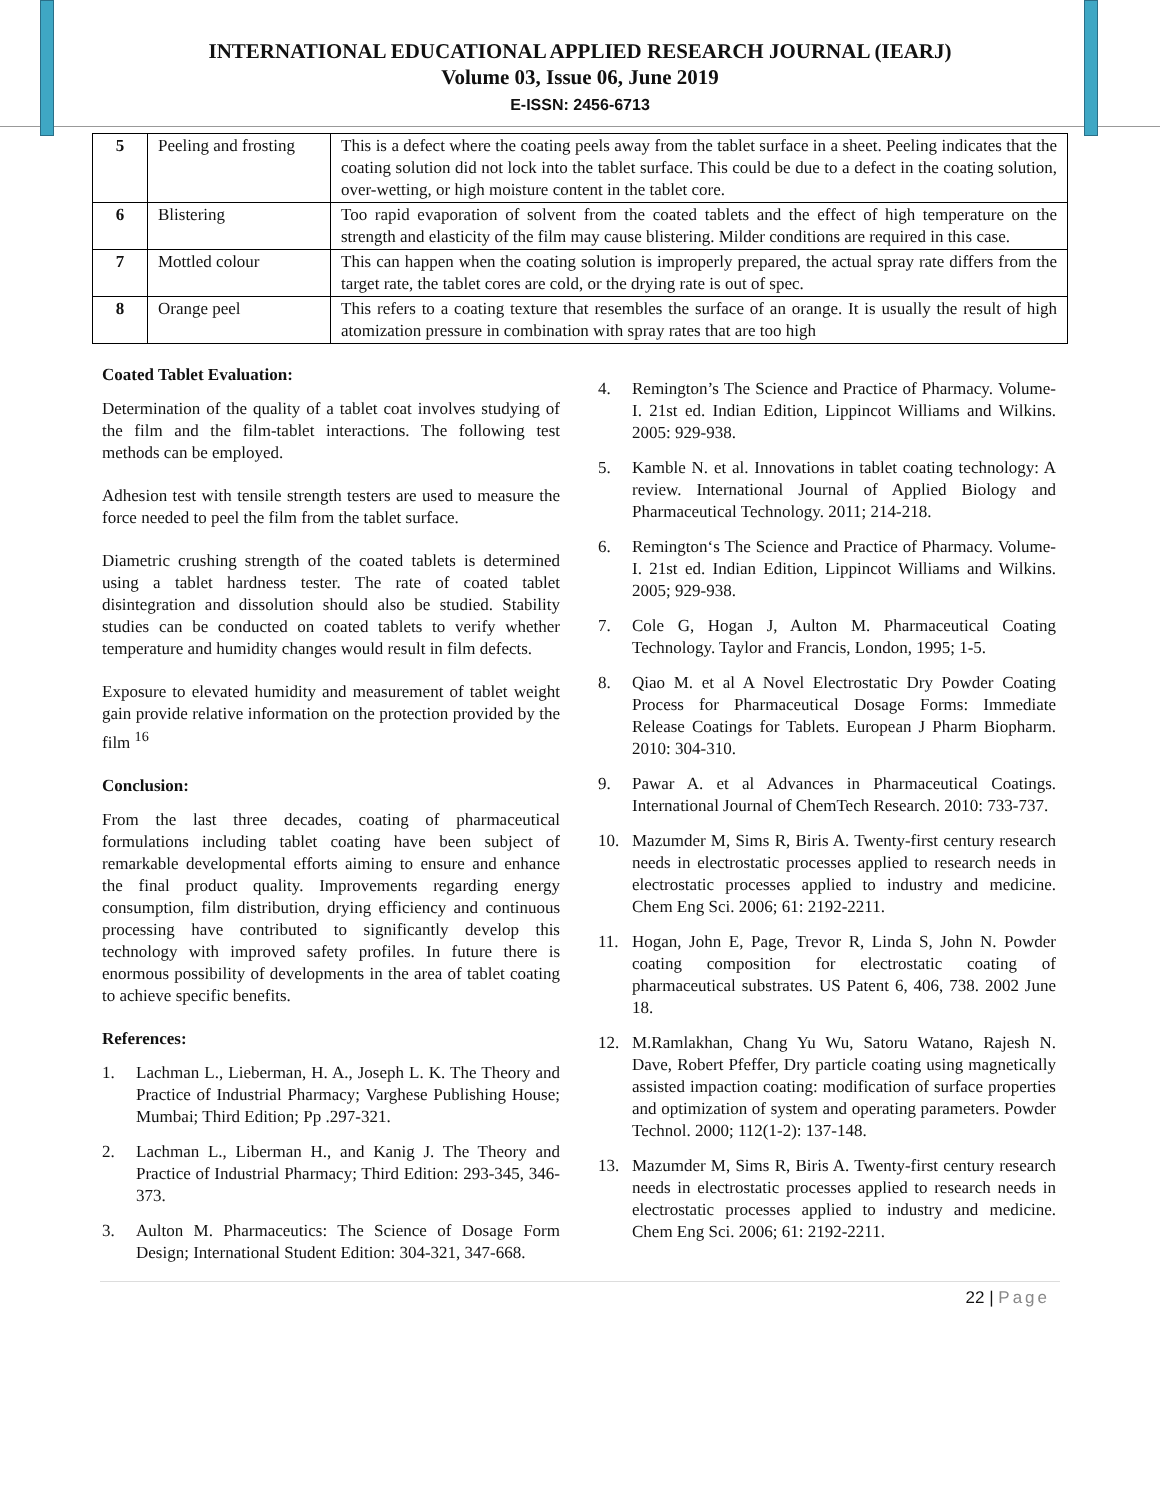INTERNATIONAL EDUCATIONAL APPLIED RESEARCH JOURNAL (IEARJ)
Volume 03, Issue 06, June 2019
E-ISSN: 2456-6713
| 5 | Peeling and frosting | This is a defect where the coating peels away from the tablet surface in a sheet. Peeling indicates that the coating solution did not lock into the tablet surface. This could be due to a defect in the coating solution, over-wetting, or high moisture content in the tablet core. |
| 6 | Blistering | Too rapid evaporation of solvent from the coated tablets and the effect of high temperature on the strength and elasticity of the film may cause blistering. Milder conditions are required in this case. |
| 7 | Mottled colour | This can happen when the coating solution is improperly prepared, the actual spray rate differs from the target rate, the tablet cores are cold, or the drying rate is out of spec. |
| 8 | Orange peel | This refers to a coating texture that resembles the surface of an orange. It is usually the result of high atomization pressure in combination with spray rates that are too high |
Coated Tablet Evaluation:
Determination of the quality of a tablet coat involves studying of the film and the film-tablet interactions. The following test methods can be employed.
Adhesion test with tensile strength testers are used to measure the force needed to peel the film from the tablet surface.
Diametric crushing strength of the coated tablets is determined using a tablet hardness tester. The rate of coated tablet disintegration and dissolution should also be studied. Stability studies can be conducted on coated tablets to verify whether temperature and humidity changes would result in film defects.
Exposure to elevated humidity and measurement of tablet weight gain provide relative information on the protection provided by the film <sup>16</sup>
Conclusion:
From the last three decades, coating of pharmaceutical formulations including tablet coating have been subject of remarkable developmental efforts aiming to ensure and enhance the final product quality. Improvements regarding energy consumption, film distribution, drying efficiency and continuous processing have contributed to significantly develop this technology with improved safety profiles. In future there is enormous possibility of developments in the area of tablet coating to achieve specific benefits.
References:
1. Lachman L., Lieberman, H. A., Joseph L. K. The Theory and Practice of Industrial Pharmacy; Varghese Publishing House; Mumbai; Third Edition; Pp .297-321.
2. Lachman L., Liberman H., and Kanig J. The Theory and Practice of Industrial Pharmacy; Third Edition: 293-345, 346-373.
3. Aulton M. Pharmaceutics: The Science of Dosage Form Design; International Student Edition: 304-321, 347-668.
4. Remington’s The Science and Practice of Pharmacy. Volume-I. 21st ed. Indian Edition, Lippincot Williams and Wilkins. 2005: 929-938.
5. Kamble N. et al. Innovations in tablet coating technology: A review. International Journal of Applied Biology and Pharmaceutical Technology. 2011; 214-218.
6. Remington‘s The Science and Practice of Pharmacy. Volume-I. 21st ed. Indian Edition, Lippincot Williams and Wilkins. 2005; 929-938.
7. Cole G, Hogan J, Aulton M. Pharmaceutical Coating Technology. Taylor and Francis, London, 1995; 1-5.
8. Qiao M. et al A Novel Electrostatic Dry Powder Coating Process for Pharmaceutical Dosage Forms: Immediate Release Coatings for Tablets. European J Pharm Biopharm. 2010: 304-310.
9. Pawar A. et al Advances in Pharmaceutical Coatings. International Journal of ChemTech Research. 2010: 733-737.
10. Mazumder M, Sims R, Biris A. Twenty-first century research needs in electrostatic processes applied to research needs in electrostatic processes applied to industry and medicine. Chem Eng Sci. 2006; 61: 2192-2211.
11. Hogan, John E, Page, Trevor R, Linda S, John N. Powder coating composition for electrostatic coating of pharmaceutical substrates. US Patent 6, 406, 738. 2002 June 18.
12. M.Ramlakhan, Chang Yu Wu, Satoru Watano, Rajesh N. Dave, Robert Pfeffer, Dry particle coating using magnetically assisted impaction coating: modification of surface properties and optimization of system and operating parameters. Powder Technol. 2000; 112(1-2): 137-148.
13. Mazumder M, Sims R, Biris A. Twenty-first century research needs in electrostatic processes applied to research needs in electrostatic processes applied to industry and medicine. Chem Eng Sci. 2006; 61: 2192-2211.
22 | Page